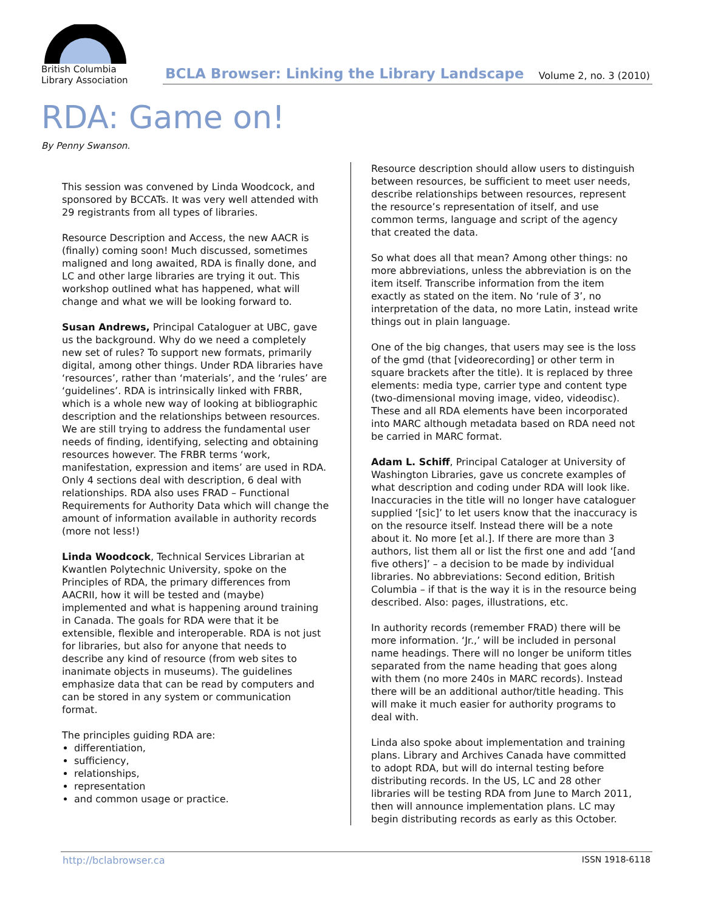British Columbia
Library Association
BCLA Browser: Linking the Library Landscape Volume 2, no. 3 (2010)
RDA: Game on!
By Penny Swanson.
This session was convened by Linda Woodcock, and sponsored by BCCATs. It was very well attended with 29 registrants from all types of libraries.
Resource Description and Access, the new AACR is (finally) coming soon! Much discussed, sometimes maligned and long awaited, RDA is finally done, and LC and other large libraries are trying it out. This workshop outlined what has happened, what will change and what we will be looking forward to.
Susan Andrews, Principal Cataloguer at UBC, gave us the background. Why do we need a completely new set of rules? To support new formats, primarily digital, among other things. Under RDA libraries have ‘resources’, rather than ‘materials’, and the ‘rules’ are ‘guidelines’. RDA is intrinsically linked with FRBR, which is a whole new way of looking at bibliographic description and the relationships between resources. We are still trying to address the fundamental user needs of finding, identifying, selecting and obtaining resources however. The FRBR terms ‘work, manifestation, expression and items’ are used in RDA. Only 4 sections deal with description, 6 deal with relationships. RDA also uses FRAD – Functional Requirements for Authority Data which will change the amount of information available in authority records (more not less!)
Linda Woodcock, Technical Services Librarian at Kwantlen Polytechnic University, spoke on the Principles of RDA, the primary differences from AACRII, how it will be tested and (maybe) implemented and what is happening around training in Canada. The goals for RDA were that it be extensible, flexible and interoperable. RDA is not just for libraries, but also for anyone that needs to describe any kind of resource (from web sites to inanimate objects in museums). The guidelines emphasize data that can be read by computers and can be stored in any system or communication format.
The principles guiding RDA are:
differentiation,
sufficiency,
relationships,
representation
and common usage or practice.
Resource description should allow users to distinguish between resources, be sufficient to meet user needs, describe relationships between resources, represent the resource’s representation of itself, and use common terms, language and script of the agency that created the data.
So what does all that mean? Among other things: no more abbreviations, unless the abbreviation is on the item itself. Transcribe information from the item exactly as stated on the item. No ‘rule of 3’, no interpretation of the data, no more Latin, instead write things out in plain language.
One of the big changes, that users may see is the loss of the gmd (that [videorecording] or other term in square brackets after the title). It is replaced by three elements: media type, carrier type and content type (two-dimensional moving image, video, videodisc). These and all RDA elements have been incorporated into MARC although metadata based on RDA need not be carried in MARC format.
Adam L. Schiff, Principal Cataloger at University of Washington Libraries, gave us concrete examples of what description and coding under RDA will look like. Inaccuracies in the title will no longer have cataloguer supplied ‘[sic]’ to let users know that the inaccuracy is on the resource itself. Instead there will be a note about it. No more [et al.]. If there are more than 3 authors, list them all or list the first one and add ‘[and five others]’ – a decision to be made by individual libraries. No abbreviations: Second edition, British Columbia – if that is the way it is in the resource being described. Also: pages, illustrations, etc.
In authority records (remember FRAD) there will be more information. ‘Jr.,’ will be included in personal name headings. There will no longer be uniform titles separated from the name heading that goes along with them (no more 240s in MARC records). Instead there will be an additional author/title heading. This will make it much easier for authority programs to deal with.
Linda also spoke about implementation and training plans. Library and Archives Canada have committed to adopt RDA, but will do internal testing before distributing records. In the US, LC and 28 other libraries will be testing RDA from June to March 2011, then will announce implementation plans. LC may begin distributing records as early as this October.
http://bclabrowser.ca ISSN 1918-6118